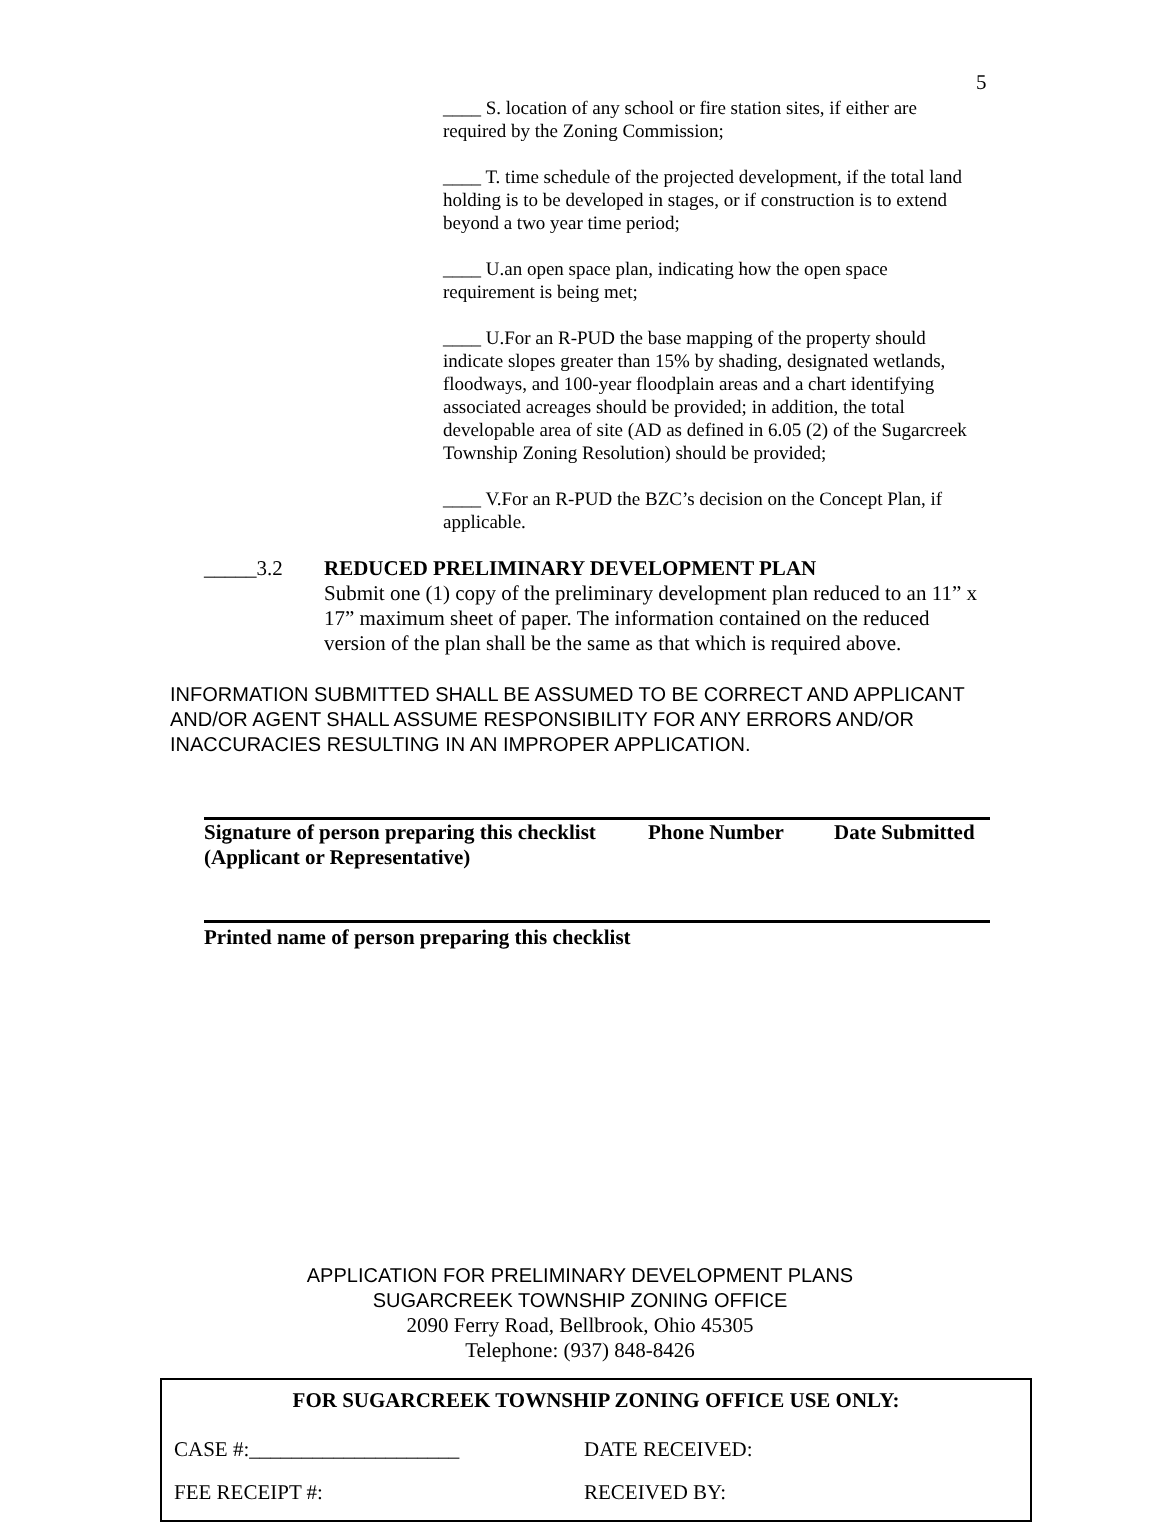5
____ S. location of any school or fire station sites, if either are required by the Zoning Commission;
____ T. time schedule of the projected development, if the total land holding is to be developed in stages, or if construction is to extend beyond a two year time period;
____ U.an open space plan, indicating how the open space requirement is being met;
____ U.For an R-PUD the base mapping of the property should indicate slopes greater than 15% by shading, designated wetlands, floodways, and 100-year floodplain areas and a chart identifying associated acreages should be provided; in addition, the total developable area of site (AD as defined in 6.05 (2) of the Sugarcreek Township Zoning Resolution) should be provided;
____ V.For an R-PUD the BZC’s decision on the Concept Plan, if applicable.
_____3.2 REDUCED PRELIMINARY DEVELOPMENT PLAN
Submit one (1) copy of the preliminary development plan reduced to an 11” x 17” maximum sheet of paper. The information contained on the reduced version of the plan shall be the same as that which is required above.
INFORMATION SUBMITTED SHALL BE ASSUMED TO BE CORRECT AND APPLICANT AND/OR AGENT SHALL ASSUME RESPONSIBILITY FOR ANY ERRORS AND/OR INACCURACIES RESULTING IN AN IMPROPER APPLICATION.
Signature of person preparing this checklist (Applicant or Representative)
Phone Number Date Submitted
Printed name of person preparing this checklist
APPLICATION FOR PRELIMINARY DEVELOPMENT PLANS
SUGARCREEK TOWNSHIP ZONING OFFICE
2090 Ferry Road, Bellbrook, Ohio 45305
Telephone: (937) 848-8426
FOR SUGARCREEK TOWNSHIP ZONING OFFICE USE ONLY:
CASE #:____________________ DATE RECEIVED:
FEE RECEIPT #: RECEIVED BY: